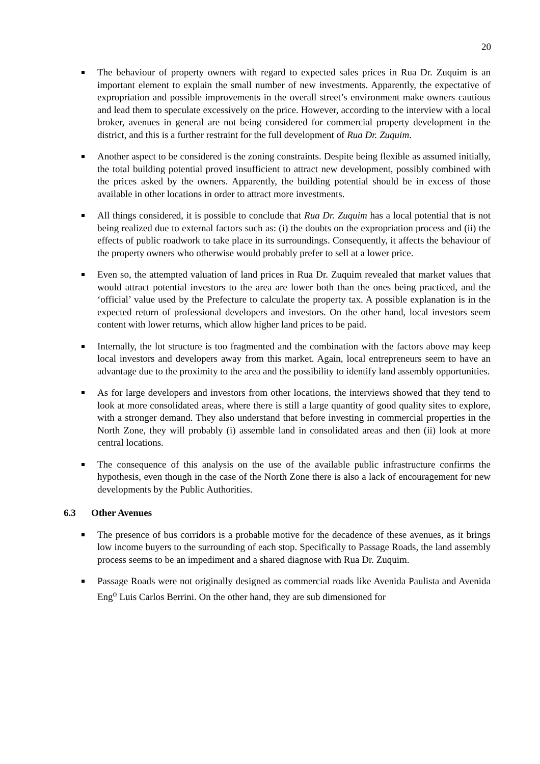20
The behaviour of property owners with regard to expected sales prices in Rua Dr. Zuquim is an important element to explain the small number of new investments. Apparently, the expectative of expropriation and possible improvements in the overall street’s environment make owners cautious and lead them to speculate excessively on the price. However, according to the interview with a local broker, avenues in general are not being considered for commercial property development in the district, and this is a further restraint for the full development of Rua Dr. Zuquim.
Another aspect to be considered is the zoning constraints. Despite being flexible as assumed initially, the total building potential proved insufficient to attract new development, possibly combined with the prices asked by the owners. Apparently, the building potential should be in excess of those available in other locations in order to attract more investments.
All things considered, it is possible to conclude that Rua Dr. Zuquim has a local potential that is not being realized due to external factors such as: (i) the doubts on the expropriation process and (ii) the effects of public roadwork to take place in its surroundings. Consequently, it affects the behaviour of the property owners who otherwise would probably prefer to sell at a lower price.
Even so, the attempted valuation of land prices in Rua Dr. Zuquim revealed that market values that would attract potential investors to the area are lower both than the ones being practiced, and the ‘official’ value used by the Prefecture to calculate the property tax. A possible explanation is in the expected return of professional developers and investors. On the other hand, local investors seem content with lower returns, which allow higher land prices to be paid.
Internally, the lot structure is too fragmented and the combination with the factors above may keep local investors and developers away from this market. Again, local entrepreneurs seem to have an advantage due to the proximity to the area and the possibility to identify land assembly opportunities.
As for large developers and investors from other locations, the interviews showed that they tend to look at more consolidated areas, where there is still a large quantity of good quality sites to explore, with a stronger demand. They also understand that before investing in commercial properties in the North Zone, they will probably (i) assemble land in consolidated areas and then (ii) look at more central locations.
The consequence of this analysis on the use of the available public infrastructure confirms the hypothesis, even though in the case of the North Zone there is also a lack of encouragement for new developments by the Public Authorities.
6.3 Other Avenues
The presence of bus corridors is a probable motive for the decadence of these avenues, as it brings low income buyers to the surrounding of each stop. Specifically to Passage Roads, the land assembly process seems to be an impediment and a shared diagnose with Rua Dr. Zuquim.
Passage Roads were not originally designed as commercial roads like Avenida Paulista and Avenida Eng<sup>o</sup> Luis Carlos Berrini. On the other hand, they are sub dimensioned for